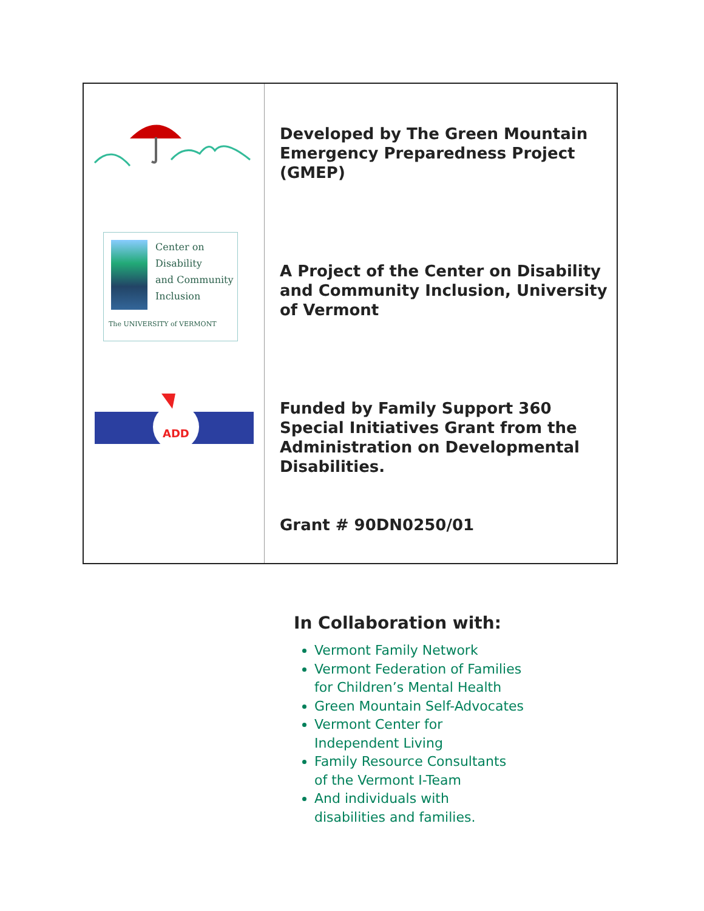Center on
Disability
and Community
Inclusion
The UNIVERSITY of VERMONT
ADD
Developed by The Green Mountain Emergency Preparedness Project (GMEP)
A Project of the Center on Disability and Community Inclusion, University of Vermont
Funded by Family Support 360 Special Initiatives Grant from the Administration on Developmental Disabilities.
Grant # 90DN0250/01
In Collaboration with:
Vermont Family Network
Vermont Federation of Families
for Children’s Mental Health
Green Mountain Self-Advocates
Vermont Center for
Independent Living
Family Resource Consultants
of the Vermont I-Team
And individuals with
disabilities and families.